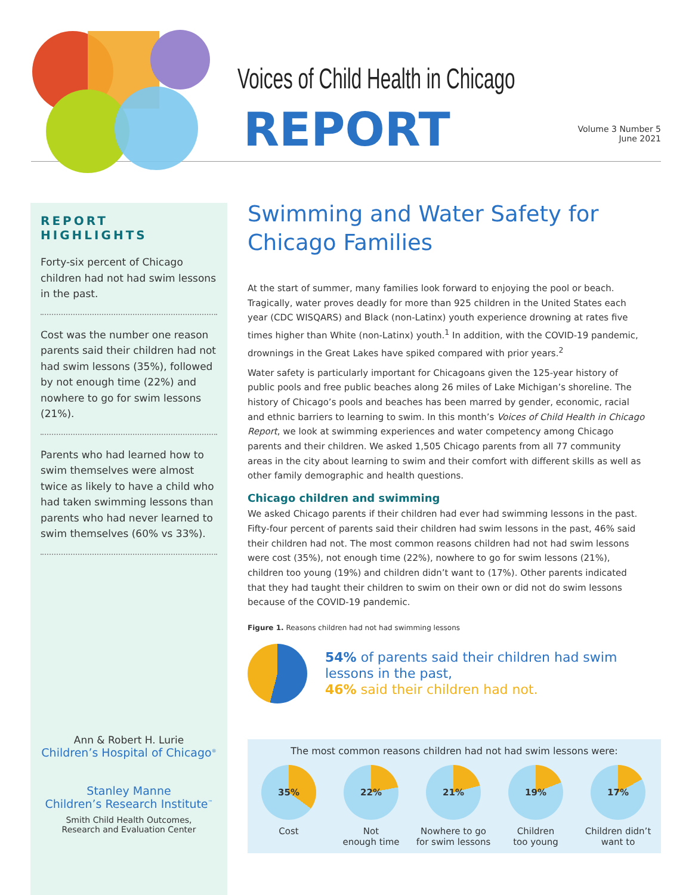Voices of Child Health in Chicago
REPORT
Volume 3 Number 5
June 2021
REPORT HIGHLIGHTS
Forty-six percent of Chicago children had not had swim lessons in the past.
Cost was the number one reason parents said their children had not had swim lessons (35%), followed by not enough time (22%) and nowhere to go for swim lessons (21%).
Parents who had learned how to swim themselves were almost twice as likely to have a child who had taken swimming lessons than parents who had never learned to swim themselves (60% vs 33%).
Ann & Robert H. Lurie
Children’s Hospital of Chicago<sup>®</sup>
Stanley Manne
Children’s Research Institute<sup>™</sup>
Smith Child Health Outcomes,
Research and Evaluation Center
Swimming and Water Safety for Chicago Families
At the start of summer, many families look forward to enjoying the pool or beach. Tragically, water proves deadly for more than 925 children in the United States each year (CDC WISQARS) and Black (non-Latinx) youth experience drowning at rates five times higher than White (non-Latinx) youth.<sup>1</sup> In addition, with the COVID-19 pandemic, drownings in the Great Lakes have spiked compared with prior years.<sup>2</sup>
Water safety is particularly important for Chicagoans given the 125-year history of public pools and free public beaches along 26 miles of Lake Michigan’s shoreline. The history of Chicago’s pools and beaches has been marred by gender, economic, racial and ethnic barriers to learning to swim. In this month’s Voices of Child Health in Chicago Report, we look at swimming experiences and water competency among Chicago parents and their children. We asked 1,505 Chicago parents from all 77 community areas in the city about learning to swim and their comfort with different skills as well as other family demographic and health questions.
Chicago children and swimming
We asked Chicago parents if their children had ever had swimming lessons in the past. Fifty-four percent of parents said their children had swim lessons in the past, 46% said their children had not. The most common reasons children had not had swim lessons were cost (35%), not enough time (22%), nowhere to go for swim lessons (21%), children too young (19%) and children didn’t want to (17%). Other parents indicated that they had taught their children to swim on their own or did not do swim lessons because of the COVID-19 pandemic.
Figure 1. Reasons children had not had swimming lessons
54% of parents said their children had swim lessons in the past,
46% said their children had not.
The most common reasons children had not had swim lessons were:
35%
Cost
22%
Not
enough time
21%
Nowhere to go
for swim lessons
19%
Children
too young
17%
Children didn’t
want to